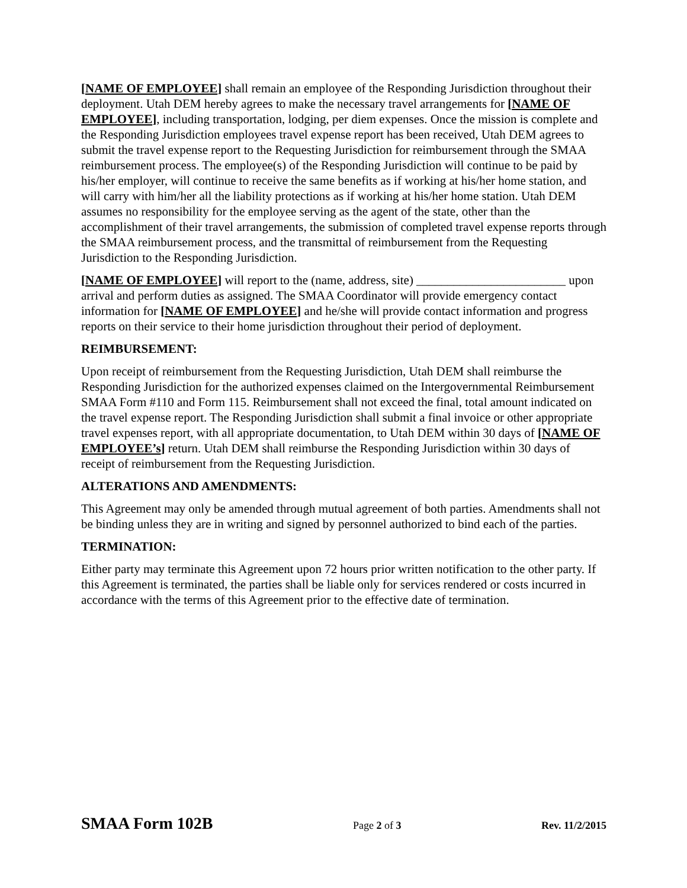[NAME OF EMPLOYEE] shall remain an employee of the Responding Jurisdiction throughout their deployment. Utah DEM hereby agrees to make the necessary travel arrangements for [NAME OF EMPLOYEE], including transportation, lodging, per diem expenses. Once the mission is complete and the Responding Jurisdiction employees travel expense report has been received, Utah DEM agrees to submit the travel expense report to the Requesting Jurisdiction for reimbursement through the SMAA reimbursement process. The employee(s) of the Responding Jurisdiction will continue to be paid by his/her employer, will continue to receive the same benefits as if working at his/her home station, and will carry with him/her all the liability protections as if working at his/her home station. Utah DEM assumes no responsibility for the employee serving as the agent of the state, other than the accomplishment of their travel arrangements, the submission of completed travel expense reports through the SMAA reimbursement process, and the transmittal of reimbursement from the Requesting Jurisdiction to the Responding Jurisdiction.
[NAME OF EMPLOYEE] will report to the (name, address, site) ________________________ upon arrival and perform duties as assigned. The SMAA Coordinator will provide emergency contact information for [NAME OF EMPLOYEE] and he/she will provide contact information and progress reports on their service to their home jurisdiction throughout their period of deployment.
REIMBURSEMENT:
Upon receipt of reimbursement from the Requesting Jurisdiction, Utah DEM shall reimburse the Responding Jurisdiction for the authorized expenses claimed on the Intergovernmental Reimbursement SMAA Form #110 and Form 115. Reimbursement shall not exceed the final, total amount indicated on the travel expense report. The Responding Jurisdiction shall submit a final invoice or other appropriate travel expenses report, with all appropriate documentation, to Utah DEM within 30 days of [NAME OF EMPLOYEE’s] return. Utah DEM shall reimburse the Responding Jurisdiction within 30 days of receipt of reimbursement from the Requesting Jurisdiction.
ALTERATIONS AND AMENDMENTS:
This Agreement may only be amended through mutual agreement of both parties. Amendments shall not be binding unless they are in writing and signed by personnel authorized to bind each of the parties.
TERMINATION:
Either party may terminate this Agreement upon 72 hours prior written notification to the other party. If this Agreement is terminated, the parties shall be liable only for services rendered or costs incurred in accordance with the terms of this Agreement prior to the effective date of termination.
SMAA Form 102B Page 2 of 3 Rev. 11/2/2015